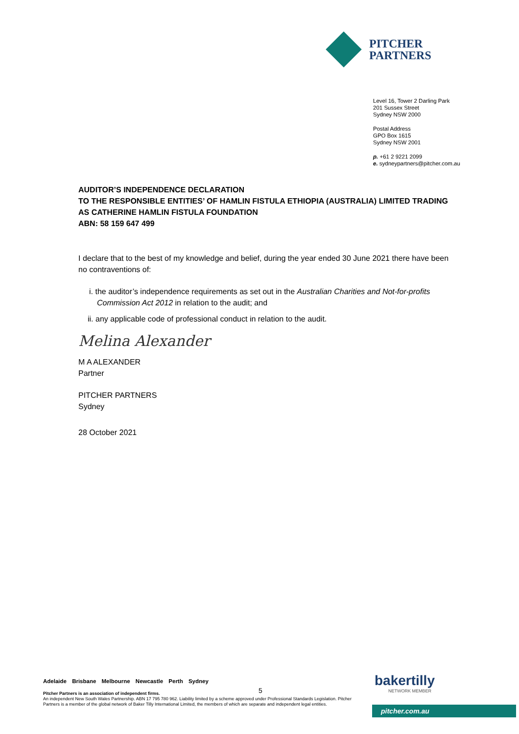PITCHER
PARTNERS
Level 16, Tower 2 Darling Park
201 Sussex Street
Sydney NSW 2000
Postal Address
GPO Box 1615
Sydney NSW 2001
p. +61 2 9221 2099
e. sydneypartners@pitcher.com.au
AUDITOR’S INDEPENDENCE DECLARATION
TO THE RESPONSIBLE ENTITIES’ OF HAMLIN FISTULA ETHIOPIA (AUSTRALIA) LIMITED TRADING AS CATHERINE HAMLIN FISTULA FOUNDATION
ABN: 58 159 647 499
I declare that to the best of my knowledge and belief, during the year ended 30 June 2021 there have been no contraventions of:
i. the auditor’s independence requirements as set out in the Australian Charities and Not-for-profits Commission Act 2012 in relation to the audit; and
ii. any applicable code of professional conduct in relation to the audit.
Melina Alexander
M A ALEXANDER
Partner
PITCHER PARTNERS
Sydney
28 October 2021
Adelaide Brisbane Melbourne Newcastle Perth Sydney
Pitcher Partners is an association of independent firms.
An independent New South Wales Partnership. ABN 17 795 780 962. Liability limited by a scheme approved under Professional Standards Legislation. Pitcher Partners is a member of the global network of Baker Tilly International Limited, the members of which are separate and independent legal entities.
5
bakertilly
NETWORK MEMBER
pitcher.com.au